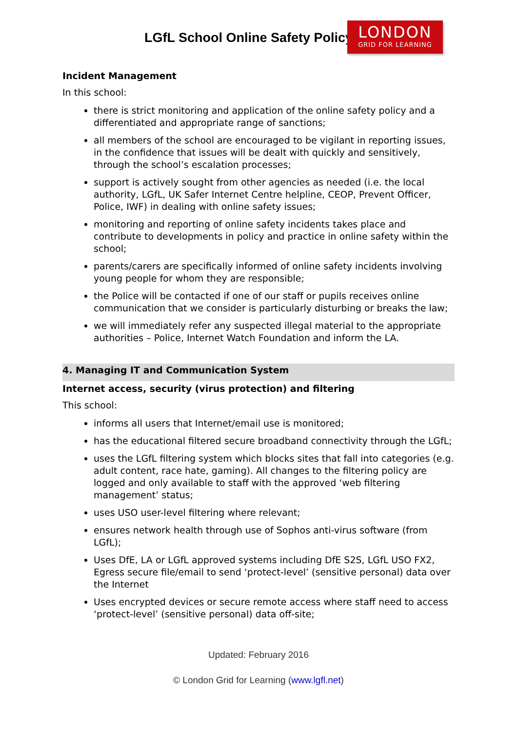LGfL School Online Safety Policy
LONDON
GRID FOR LEARNING
Incident Management
In this school:
there is strict monitoring and application of the online safety policy and a differentiated and appropriate range of sanctions;
all members of the school are encouraged to be vigilant in reporting issues, in the confidence that issues will be dealt with quickly and sensitively, through the school’s escalation processes;
support is actively sought from other agencies as needed (i.e. the local authority, LGfL, UK Safer Internet Centre helpline, CEOP, Prevent Officer, Police, IWF) in dealing with online safety issues;
monitoring and reporting of online safety incidents takes place and contribute to developments in policy and practice in online safety within the school;
parents/carers are specifically informed of online safety incidents involving young people for whom they are responsible;
the Police will be contacted if one of our staff or pupils receives online communication that we consider is particularly disturbing or breaks the law;
we will immediately refer any suspected illegal material to the appropriate authorities – Police, Internet Watch Foundation and inform the LA.
4. Managing IT and Communication System
Internet access, security (virus protection) and filtering
This school:
informs all users that Internet/email use is monitored;
has the educational filtered secure broadband connectivity through the LGfL;
uses the LGfL filtering system which blocks sites that fall into categories (e.g. adult content, race hate, gaming). All changes to the filtering policy are logged and only available to staff with the approved ‘web filtering management’ status;
uses USO user-level filtering where relevant;
ensures network health through use of Sophos anti-virus software (from LGfL);
Uses DfE, LA or LGfL approved systems including DfE S2S, LGfL USO FX2, Egress secure file/email to send ‘protect-level’ (sensitive personal) data over the Internet
Uses encrypted devices or secure remote access where staff need to access ‘protect-level’ (sensitive personal) data off-site;
Updated: February 2016
© London Grid for Learning (www.lgfl.net)